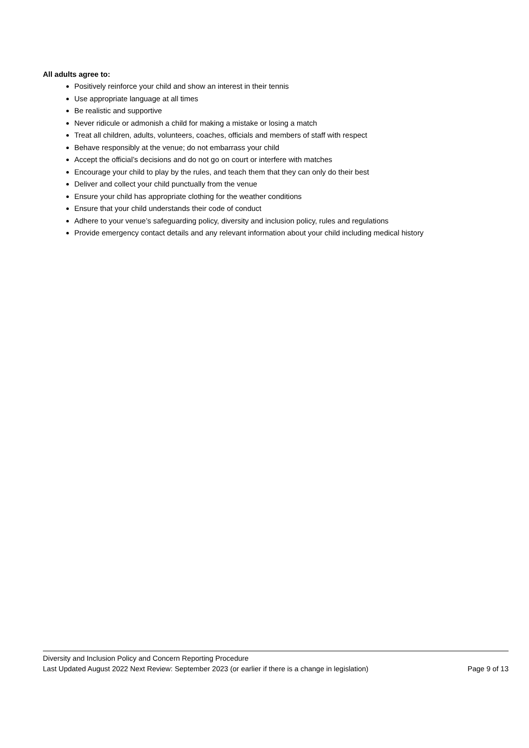All adults agree to:
Positively reinforce your child and show an interest in their tennis
Use appropriate language at all times
Be realistic and supportive
Never ridicule or admonish a child for making a mistake or losing a match
Treat all children, adults, volunteers, coaches, officials and members of staff with respect
Behave responsibly at the venue; do not embarrass your child
Accept the official’s decisions and do not go on court or interfere with matches
Encourage your child to play by the rules, and teach them that they can only do their best
Deliver and collect your child punctually from the venue
Ensure your child has appropriate clothing for the weather conditions
Ensure that your child understands their code of conduct
Adhere to your venue’s safeguarding policy, diversity and inclusion policy, rules and regulations
Provide emergency contact details and any relevant information about your child including medical history
Diversity and Inclusion Policy and Concern Reporting Procedure
Last Updated August 2022 Next Review: September 2023 (or earlier if there is a change in legislation) Page 9 of 13